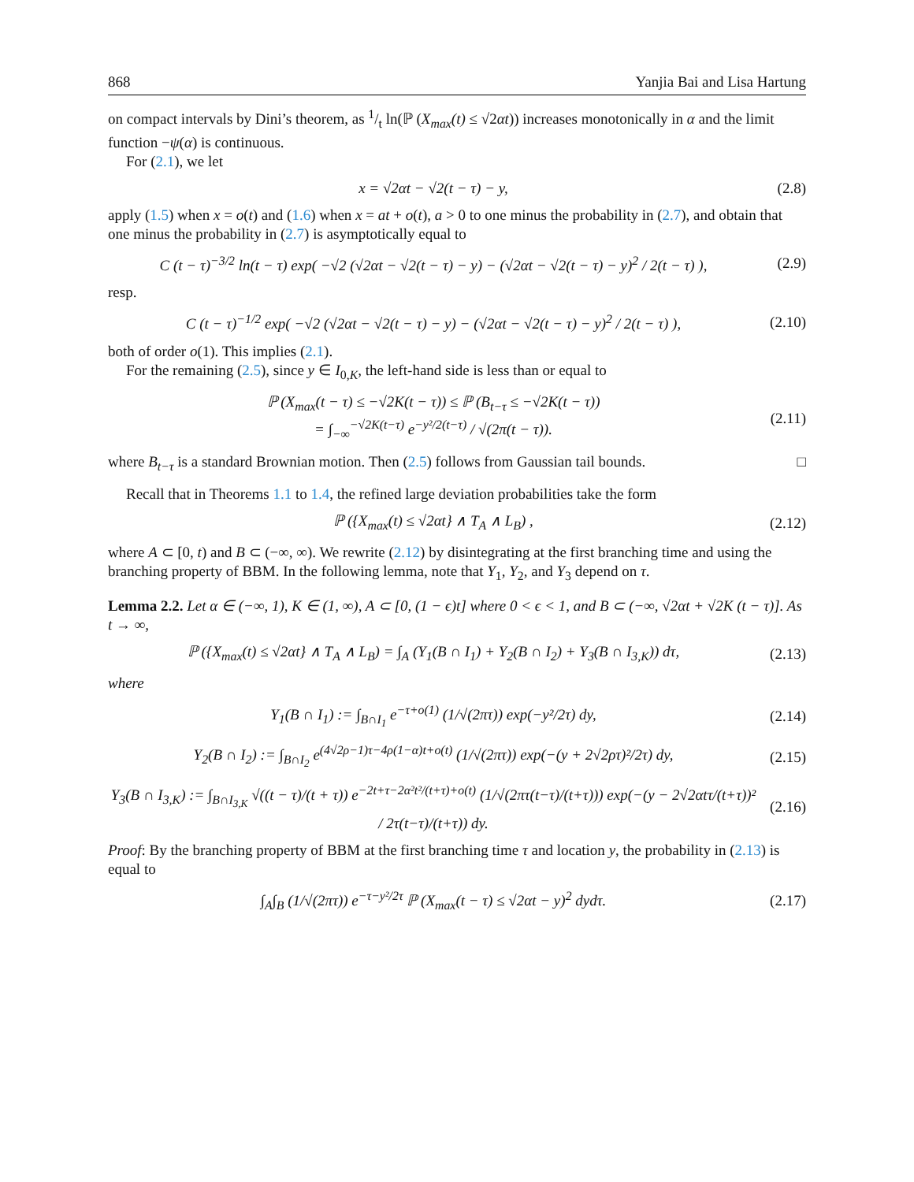868 Yanjia Bai and Lisa Hartung
on compact intervals by Dini’s theorem, as 1/t ln(ℙ (X<sub>max</sub>(t) ≤ √2αt)) increases monotonically in α and the limit function −ψ(α) is continuous.
For (2.1), we let
x = √2αt − √2(t − τ) − y, (2.8)
apply (1.5) when x = o(t) and (1.6) when x = at + o(t), a > 0 to one minus the probability in (2.7), and obtain that one minus the probability in (2.7) is asymptotically equal to
C (t − τ)<sup>−3/2</sup> ln(t − τ) exp( −√2 (√2αt − √2(t − τ) − y) − (√2αt − √2(t − τ) − y)<sup>2</sup> / 2(t − τ) ),
(2.9)
resp.
C (t − τ)<sup>−1/2</sup> exp( −√2 (√2αt − √2(t − τ) − y) − (√2αt − √2(t − τ) − y)<sup>2</sup> / 2(t − τ) ),
(2.10)
both of order o(1). This implies (2.1).
For the remaining (2.5), since y ∈ I<sub>0,K</sub>, the left-hand side is less than or equal to
ℙ (X<sub>max</sub>(t − τ) ≤ −√2K(t − τ)) ≤ ℙ (B<sub>t−τ</sub> ≤ −√2K(t − τ))
= ∫<sub>−∞</sub><sup>−√2K(t−τ)</sup> e<sup>−y²/2(t−τ)</sup> / √(2π(t − τ)).
(2.11)
where B<sub>t−τ</sub> is a standard Brownian motion. Then (2.5) follows from Gaussian tail bounds. □
Recall that in Theorems 1.1 to 1.4, the refined large deviation probabilities take the form
ℙ ({X<sub>max</sub>(t) ≤ √2αt} ∧ T<sub>A</sub> ∧ L<sub>B</sub>) ,
(2.12)
where A ⊂ [0, t) and B ⊂ (−∞, ∞). We rewrite (2.12) by disintegrating at the first branching time and using the branching property of BBM. In the following lemma, note that Y<sub>1</sub>, Y<sub>2</sub>, and Y<sub>3</sub> depend on τ.
Lemma 2.2. Let α ∈ (−∞, 1), K ∈ (1, ∞), A ⊂ [0, (1 − ϵ)t] where 0 < ϵ < 1, and B ⊂ (−∞, √2αt + √2K (t − τ)]. As t → ∞,
ℙ ({X<sub>max</sub>(t) ≤ √2αt} ∧ T<sub>A</sub> ∧ L<sub>B</sub>) = ∫<sub>A</sub> (Y<sub>1</sub>(B ∩ I<sub>1</sub>) + Y<sub>2</sub>(B ∩ I<sub>2</sub>) + Y<sub>3</sub>(B ∩ I<sub>3,K</sub>)) dτ,
(2.13)
where
Y<sub>1</sub>(B ∩ I<sub>1</sub>) := ∫<sub>B∩I<sub>1</sub></sub> e<sup>−τ+o(1)</sup> (1/√(2πτ)) exp(−y²/2τ) dy,
(2.14)
Y<sub>2</sub>(B ∩ I<sub>2</sub>) := ∫<sub>B∩I<sub>2</sub></sub> e<sup>(4√2ρ−1)τ−4ρ(1−α)t+o(t)</sup> (1/√(2πτ)) exp(−(y + 2√2ρτ)²/2τ) dy,
(2.15)
Y<sub>3</sub>(B ∩ I<sub>3,K</sub>) := ∫<sub>B∩I<sub>3,K</sub></sub> √((t − τ)/(t + τ)) e<sup>−2t+τ−2α²t²/(t+τ)+o(t)</sup> (1/√(2πτ(t−τ)/(t+τ))) exp(−(y − 2√2αtτ/(t+τ))² / 2τ(t−τ)/(t+τ)) dy.
(2.16)
Proof: By the branching property of BBM at the first branching time τ and location y, the probability in (2.13) is equal to
∫<sub>A</sub>∫<sub>B</sub> (1/√(2πτ)) e<sup>−τ−y²/2τ</sup> ℙ (X<sub>max</sub>(t − τ) ≤ √2αt − y)<sup>2</sup> dydτ.
(2.17)